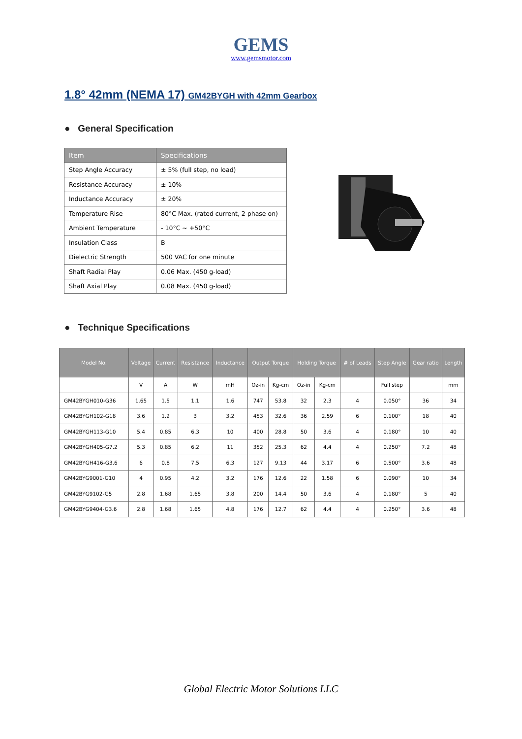GEMS
www.gemsmotor.com
1.8° 42mm (NEMA 17) GM42BYGH with 42mm Gearbox
● General Specification
| Item | Specifications |
| --- | --- |
| Step Angle Accuracy | ± 5% (full step, no load) |
| Resistance Accuracy | ± 10% |
| Inductance Accuracy | ± 20% |
| Temperature Rise | 80°C Max. (rated current, 2 phase on) |
| Ambient Temperature | - 10°C ~ +50°C |
| Insulation Class | B |
| Dielectric Strength | 500 VAC for one minute |
| Shaft Radial Play | 0.06 Max. (450 g-load) |
| Shaft Axial Play | 0.08 Max. (450 g-load) |
● Technique Specifications
| Model No. | Voltage | Current | Resistance | Inductance | Output Torque | | Holding Torque | | # of Leads | Step Angle | Gear ratio | Length |
| --- | --- | --- | --- | --- | --- | --- | --- | --- | --- | --- | --- | --- |
| | V | A | W | mH | Oz-in | Kg-cm | Oz-in | Kg-cm | | Full step | | mm |
| GM42BYGH010-G36 | 1.65 | 1.5 | 1.1 | 1.6 | 747 | 53.8 | 32 | 2.3 | 4 | 0.050° | 36 | 34 |
| GM42BYGH102-G18 | 3.6 | 1.2 | 3 | 3.2 | 453 | 32.6 | 36 | 2.59 | 6 | 0.100° | 18 | 40 |
| GM42BYGH113-G10 | 5.4 | 0.85 | 6.3 | 10 | 400 | 28.8 | 50 | 3.6 | 4 | 0.180° | 10 | 40 |
| GM42BYGH405-G7.2 | 5.3 | 0.85 | 6.2 | 11 | 352 | 25.3 | 62 | 4.4 | 4 | 0.250° | 7.2 | 48 |
| GM42BYGH416-G3.6 | 6 | 0.8 | 7.5 | 6.3 | 127 | 9.13 | 44 | 3.17 | 6 | 0.500° | 3.6 | 48 |
| GM42BYG9001-G10 | 4 | 0.95 | 4.2 | 3.2 | 176 | 12.6 | 22 | 1.58 | 6 | 0.090° | 10 | 34 |
| GM42BYG9102-G5 | 2.8 | 1.68 | 1.65 | 3.8 | 200 | 14.4 | 50 | 3.6 | 4 | 0.180° | 5 | 40 |
| GM42BYG9404-G3.6 | 2.8 | 1.68 | 1.65 | 4.8 | 176 | 12.7 | 62 | 4.4 | 4 | 0.250° | 3.6 | 48 |
Global Electric Motor Solutions LLC